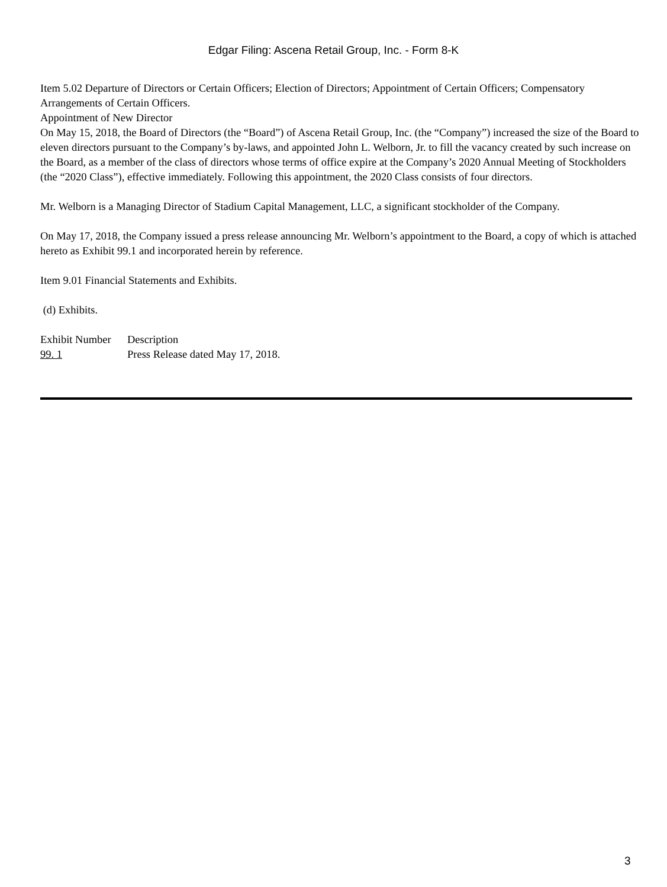Edgar Filing: Ascena Retail Group, Inc. - Form 8-K
Item 5.02 Departure of Directors or Certain Officers; Election of Directors; Appointment of Certain Officers; Compensatory Arrangements of Certain Officers.
Appointment of New Director
On May 15, 2018, the Board of Directors (the “Board”) of Ascena Retail Group, Inc. (the “Company”) increased the size of the Board to eleven directors pursuant to the Company’s by-laws, and appointed John L. Welborn, Jr. to fill the vacancy created by such increase on the Board, as a member of the class of directors whose terms of office expire at the Company’s 2020 Annual Meeting of Stockholders (the “2020 Class”), effective immediately. Following this appointment, the 2020 Class consists of four directors.
Mr. Welborn is a Managing Director of Stadium Capital Management, LLC, a significant stockholder of the Company.
On May 17, 2018, the Company issued a press release announcing Mr. Welborn’s appointment to the Board, a copy of which is attached hereto as Exhibit 99.1 and incorporated herein by reference.
Item 9.01 Financial Statements and Exhibits.
(d) Exhibits.
| Exhibit Number | Description |
| 99. 1 | Press Release dated May 17, 2018. |
3